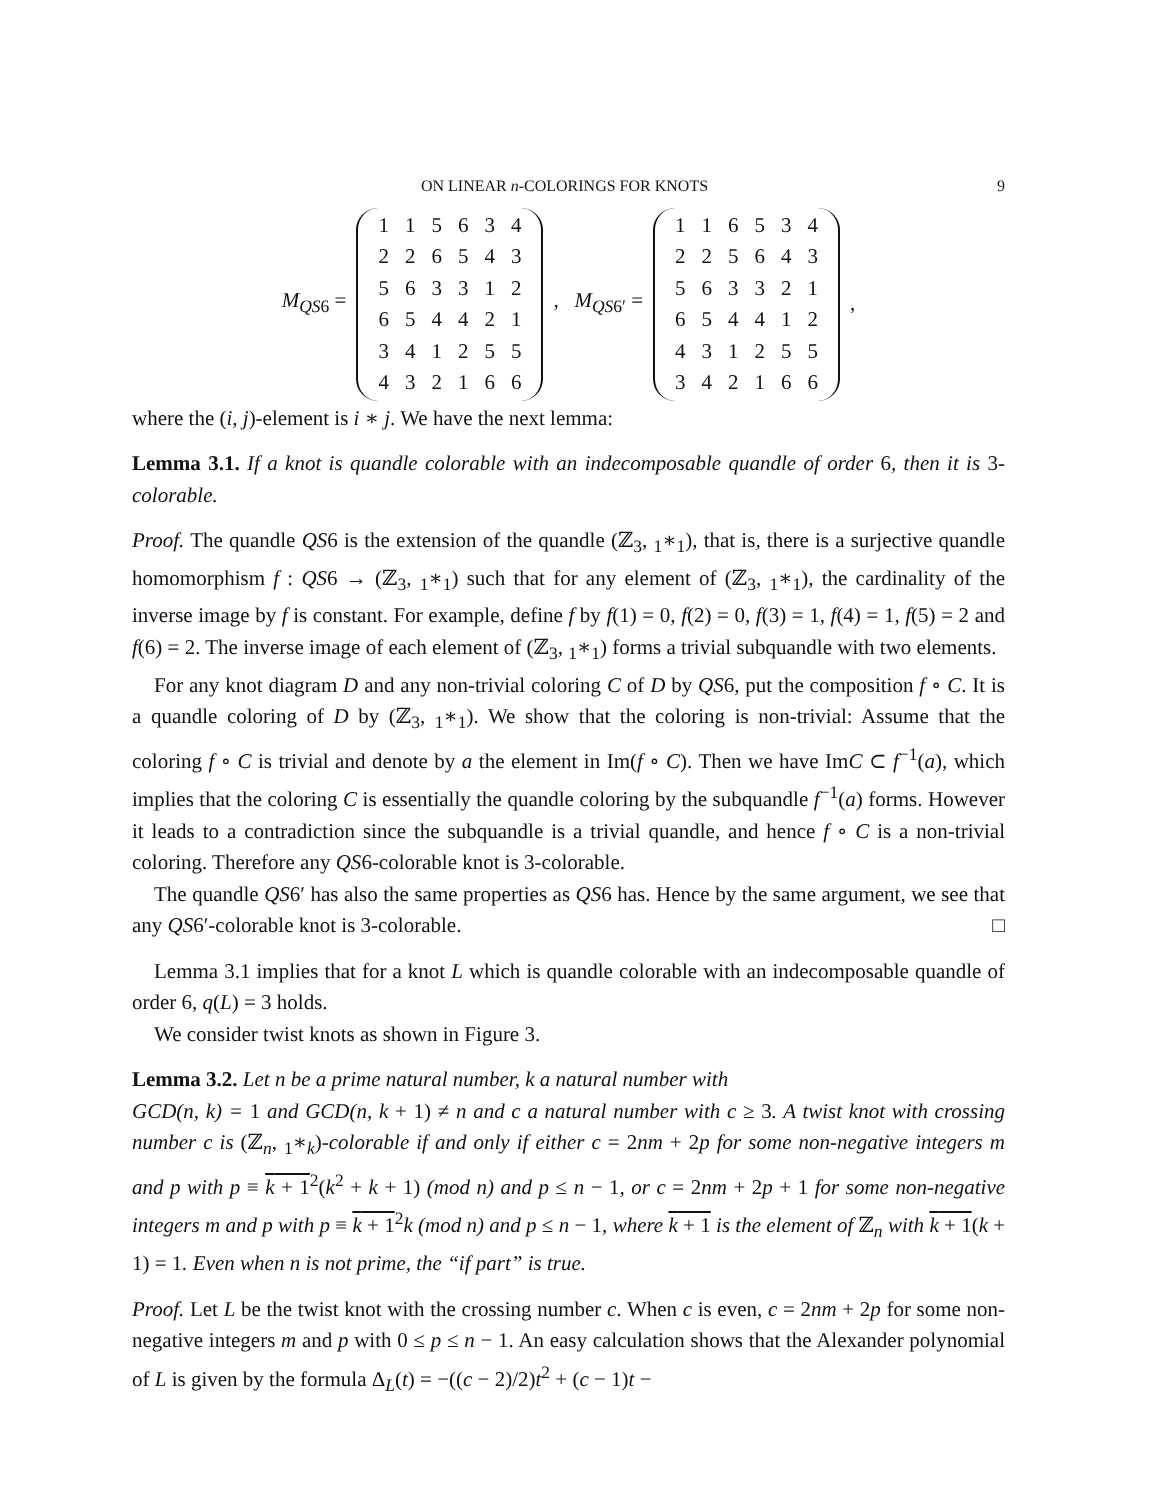ON LINEAR n-COLORINGS FOR KNOTS 9
M<sub>QS6</sub> =
| 1 | 1 | 5 | 6 | 3 | 4 |
| 2 | 2 | 6 | 5 | 4 | 3 |
| 5 | 6 | 3 | 3 | 1 | 2 |
| 6 | 5 | 4 | 4 | 2 | 1 |
| 3 | 4 | 1 | 2 | 5 | 5 |
| 4 | 3 | 2 | 1 | 6 | 6 |
, M<sub>QS6′</sub> =
| 1 | 1 | 6 | 5 | 3 | 4 |
| 2 | 2 | 5 | 6 | 4 | 3 |
| 5 | 6 | 3 | 3 | 2 | 1 |
| 6 | 5 | 4 | 4 | 1 | 2 |
| 4 | 3 | 1 | 2 | 5 | 5 |
| 3 | 4 | 2 | 1 | 6 | 6 |
,
where the (i, j)-element is i ∗ j. We have the next lemma:
Lemma 3.1. If a knot is quandle colorable with an indecomposable quandle of order 6, then it is 3-colorable.
Proof. The quandle QS6 is the extension of the quandle (ℤ<sub>3</sub>, <sub>1</sub>∗<sub>1</sub>), that is, there is a surjective quandle homomorphism f : QS6 → (ℤ<sub>3</sub>, <sub>1</sub>∗<sub>1</sub>) such that for any element of (ℤ<sub>3</sub>, <sub>1</sub>∗<sub>1</sub>), the cardinality of the inverse image by f is constant. For example, define f by f(1) = 0, f(2) = 0, f(3) = 1, f(4) = 1, f(5) = 2 and f(6) = 2. The inverse image of each element of (ℤ<sub>3</sub>, <sub>1</sub>∗<sub>1</sub>) forms a trivial subquandle with two elements.
For any knot diagram D and any non-trivial coloring C of D by QS6, put the composition f ∘ C. It is a quandle coloring of D by (ℤ<sub>3</sub>, <sub>1</sub>∗<sub>1</sub>). We show that the coloring is non-trivial: Assume that the coloring f ∘ C is trivial and denote by a the element in Im(f ∘ C). Then we have ImC ⊂ f<sup>−1</sup>(a), which implies that the coloring C is essentially the quandle coloring by the subquandle f<sup>−1</sup>(a) forms. However it leads to a contradiction since the subquandle is a trivial quandle, and hence f ∘ C is a non-trivial coloring. Therefore any QS6-colorable knot is 3-colorable.
The quandle QS6′ has also the same properties as QS6 has. Hence by the same argument, we see that any QS6′-colorable knot is 3-colorable. □
Lemma 3.1 implies that for a knot L which is quandle colorable with an indecomposable quandle of order 6, q(L) = 3 holds.
We consider twist knots as shown in Figure 3.
Lemma 3.2. Let n be a prime natural number, k a natural number with
GCD(n, k) = 1 and GCD(n, k + 1) ≠ n and c a natural number with c ≥ 3. A twist knot with crossing number c is (ℤ<sub>n</sub>, <sub>1</sub>∗<sub>k</sub>)-colorable if and only if either c = 2nm + 2p for some non-negative integers m and p with p ≡ k + 1<sup>2</sup>(k<sup>2</sup> + k + 1) (mod n) and p ≤ n − 1, or c = 2nm + 2p + 1 for some non-negative integers m and p with p ≡ k + 1<sup>2</sup>k (mod n) and p ≤ n − 1, where k + 1 is the element of ℤ<sub>n</sub> with k + 1(k + 1) = 1. Even when n is not prime, the “if part” is true.
Proof. Let L be the twist knot with the crossing number c. When c is even, c = 2nm + 2p for some non-negative integers m and p with 0 ≤ p ≤ n − 1. An easy calculation shows that the Alexander polynomial of L is given by the formula Δ<sub>L</sub>(t) = −((c − 2)/2)t<sup>2</sup> + (c − 1)t −